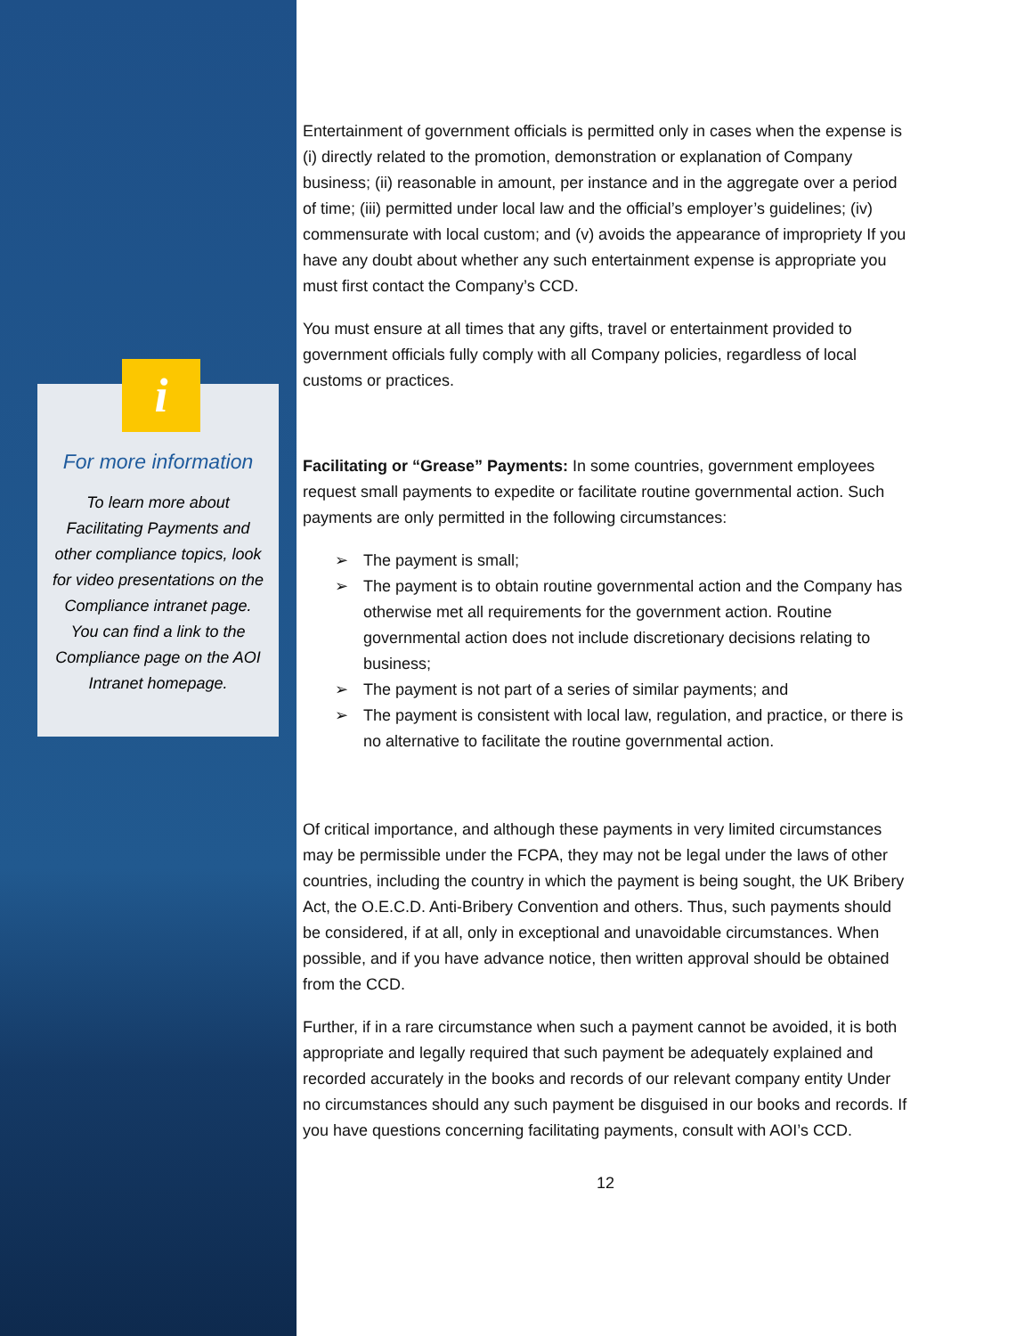i
For more information
To learn more about Facilitating Payments and other compliance topics, look for video presentations on the Compliance intranet page. You can find a link to the Compliance page on the AOI Intranet homepage.
Entertainment of government officials is permitted only in cases when the expense is (i) directly related to the promotion, demonstration or explanation of Company business; (ii) reasonable in amount, per instance and in the aggregate over a period of time; (iii) permitted under local law and the official’s employer’s guidelines; (iv) commensurate with local custom; and (v) avoids the appearance of impropriety If you have any doubt about whether any such entertainment expense is appropriate you must first contact the Company’s CCD.
You must ensure at all times that any gifts, travel or entertainment provided to government officials fully comply with all Company policies, regardless of local customs or practices.
Facilitating or “Grease” Payments: In some countries, government employees request small payments to expedite or facilitate routine governmental action. Such payments are only permitted in the following circumstances:
➢ The payment is small;
➢ The payment is to obtain routine governmental action and the Company has otherwise met all requirements for the government action. Routine governmental action does not include discretionary decisions relating to business;
➢ The payment is not part of a series of similar payments; and
➢ The payment is consistent with local law, regulation, and practice, or there is no alternative to facilitate the routine governmental action.
Of critical importance, and although these payments in very limited circumstances may be permissible under the FCPA, they may not be legal under the laws of other countries, including the country in which the payment is being sought, the UK Bribery Act, the O.E.C.D. Anti-Bribery Convention and others. Thus, such payments should be considered, if at all, only in exceptional and unavoidable circumstances. When possible, and if you have advance notice, then written approval should be obtained from the CCD.
Further, if in a rare circumstance when such a payment cannot be avoided, it is both appropriate and legally required that such payment be adequately explained and recorded accurately in the books and records of our relevant company entity Under no circumstances should any such payment be disguised in our books and records. If you have questions concerning facilitating payments, consult with AOI’s CCD.
12